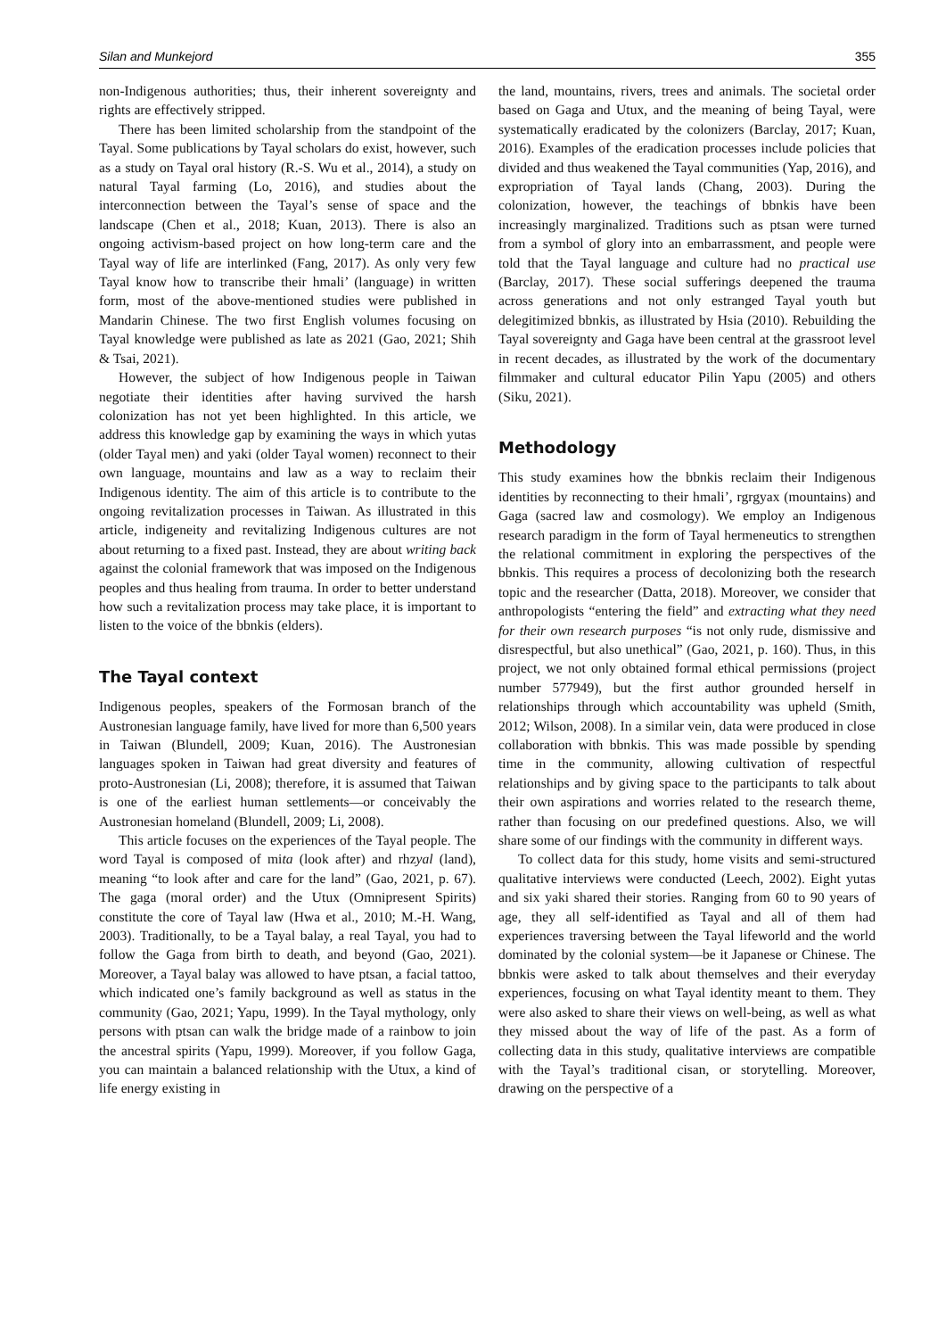Silan and Munkejord 355
non-Indigenous authorities; thus, their inherent sovereignty and rights are effectively stripped.
There has been limited scholarship from the standpoint of the Tayal. Some publications by Tayal scholars do exist, however, such as a study on Tayal oral history (R.-S. Wu et al., 2014), a study on natural Tayal farming (Lo, 2016), and studies about the interconnection between the Tayal’s sense of space and the landscape (Chen et al., 2018; Kuan, 2013). There is also an ongoing activism-based project on how long-term care and the Tayal way of life are interlinked (Fang, 2017). As only very few Tayal know how to transcribe their hmali’ (language) in written form, most of the above-mentioned studies were published in Mandarin Chinese. The two first English volumes focusing on Tayal knowledge were published as late as 2021 (Gao, 2021; Shih & Tsai, 2021).
However, the subject of how Indigenous people in Taiwan negotiate their identities after having survived the harsh colonization has not yet been highlighted. In this article, we address this knowledge gap by examining the ways in which yutas (older Tayal men) and yaki (older Tayal women) reconnect to their own language, mountains and law as a way to reclaim their Indigenous identity. The aim of this article is to contribute to the ongoing revitalization processes in Taiwan. As illustrated in this article, indigeneity and revitalizing Indigenous cultures are not about returning to a fixed past. Instead, they are about writing back against the colonial framework that was imposed on the Indigenous peoples and thus healing from trauma. In order to better understand how such a revitalization process may take place, it is important to listen to the voice of the bbnkis (elders).
The Tayal context
Indigenous peoples, speakers of the Formosan branch of the Austronesian language family, have lived for more than 6,500 years in Taiwan (Blundell, 2009; Kuan, 2016). The Austronesian languages spoken in Taiwan had great diversity and features of proto-Austronesian (Li, 2008); therefore, it is assumed that Taiwan is one of the earliest human settlements—or conceivably the Austronesian homeland (Blundell, 2009; Li, 2008).
This article focuses on the experiences of the Tayal people. The word Tayal is composed of mita (look after) and rhzyal (land), meaning “to look after and care for the land” (Gao, 2021, p. 67). The gaga (moral order) and the Utux (Omnipresent Spirits) constitute the core of Tayal law (Hwa et al., 2010; M.-H. Wang, 2003). Traditionally, to be a Tayal balay, a real Tayal, you had to follow the Gaga from birth to death, and beyond (Gao, 2021). Moreover, a Tayal balay was allowed to have ptsan, a facial tattoo, which indicated one’s family background as well as status in the community (Gao, 2021; Yapu, 1999). In the Tayal mythology, only persons with ptsan can walk the bridge made of a rainbow to join the ancestral spirits (Yapu, 1999). Moreover, if you follow Gaga, you can maintain a balanced relationship with the Utux, a kind of life energy existing in
the land, mountains, rivers, trees and animals. The societal order based on Gaga and Utux, and the meaning of being Tayal, were systematically eradicated by the colonizers (Barclay, 2017; Kuan, 2016). Examples of the eradication processes include policies that divided and thus weakened the Tayal communities (Yap, 2016), and expropriation of Tayal lands (Chang, 2003). During the colonization, however, the teachings of bbnkis have been increasingly marginalized. Traditions such as ptsan were turned from a symbol of glory into an embarrassment, and people were told that the Tayal language and culture had no practical use (Barclay, 2017). These social sufferings deepened the trauma across generations and not only estranged Tayal youth but delegitimized bbnkis, as illustrated by Hsia (2010). Rebuilding the Tayal sovereignty and Gaga have been central at the grassroot level in recent decades, as illustrated by the work of the documentary filmmaker and cultural educator Pilin Yapu (2005) and others (Siku, 2021).
Methodology
This study examines how the bbnkis reclaim their Indigenous identities by reconnecting to their hmali’, rgrgyax (mountains) and Gaga (sacred law and cosmology). We employ an Indigenous research paradigm in the form of Tayal hermeneutics to strengthen the relational commitment in exploring the perspectives of the bbnkis. This requires a process of decolonizing both the research topic and the researcher (Datta, 2018). Moreover, we consider that anthropologists “entering the field” and extracting what they need for their own research purposes “is not only rude, dismissive and disrespectful, but also unethical” (Gao, 2021, p. 160). Thus, in this project, we not only obtained formal ethical permissions (project number 577949), but the first author grounded herself in relationships through which accountability was upheld (Smith, 2012; Wilson, 2008). In a similar vein, data were produced in close collaboration with bbnkis. This was made possible by spending time in the community, allowing cultivation of respectful relationships and by giving space to the participants to talk about their own aspirations and worries related to the research theme, rather than focusing on our predefined questions. Also, we will share some of our findings with the community in different ways.
To collect data for this study, home visits and semi-structured qualitative interviews were conducted (Leech, 2002). Eight yutas and six yaki shared their stories. Ranging from 60 to 90 years of age, they all self-identified as Tayal and all of them had experiences traversing between the Tayal lifeworld and the world dominated by the colonial system—be it Japanese or Chinese. The bbnkis were asked to talk about themselves and their everyday experiences, focusing on what Tayal identity meant to them. They were also asked to share their views on well-being, as well as what they missed about the way of life of the past. As a form of collecting data in this study, qualitative interviews are compatible with the Tayal’s traditional cisan, or storytelling. Moreover, drawing on the perspective of a